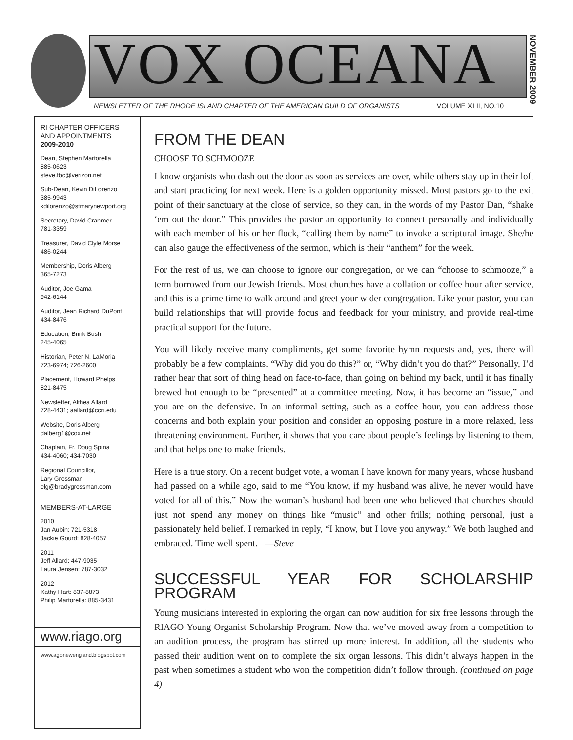VOX OCEANA
NEWSLETTER OF THE RHODE ISLAND CHAPTER OF THE AMERICAN GUILD OF ORGANISTS VOLUME XLII, NO.10
NOVEMBER 2009
RI CHAPTER OFFICERS AND APPOINTMENTS
2009-2010
Dean, Stephen Martorella
885-0623
steve.fbc@verizon.net
Sub-Dean, Kevin DiLorenzo
385-9943
kdilorenzo@stmarynewport.org
Secretary, David Cranmer
781-3359
Treasurer, David Clyle Morse
486-0244
Membership, Doris Alberg
365-7273
Auditor, Joe Gama
942-6144
Auditor, Jean Richard DuPont
434-8476
Education, Brink Bush
245-4065
Historian, Peter N. LaMoria
723-6974; 726-2600
Placement, Howard Phelps
821-8475
Newsletter, Althea Allard
728-4431; aallard@ccri.edu
Website, Doris Alberg
dalberg1@cox.net
Chaplain, Fr. Doug Spina
434-4060; 434-7030
Regional Councillor,
Lary Grossman
elg@bradygrossman.com
MEMBERS-AT-LARGE
2010
Jan Aubin: 721-5318
Jackie Gourd: 828-4057
2011
Jeff Allard: 447-9035
Laura Jensen: 787-3032
2012
Kathy Hart: 837-8873
Philip Martorella: 885-3431
www.riago.org
www.agonewengland.blogspot.com
FROM THE DEAN
CHOOSE TO SCHMOOZE
I know organists who dash out the door as soon as services are over, while others stay up in their loft and start practicing for next week. Here is a golden opportunity missed. Most pastors go to the exit point of their sanctuary at the close of service, so they can, in the words of my Pastor Dan, “shake ‘em out the door.” This provides the pastor an opportunity to connect personally and individually with each member of his or her flock, “calling them by name” to invoke a scriptural image. She/he can also gauge the effectiveness of the sermon, which is their “anthem” for the week.
For the rest of us, we can choose to ignore our congregation, or we can “choose to schmooze,” a term borrowed from our Jewish friends. Most churches have a collation or coffee hour after service, and this is a prime time to walk around and greet your wider congregation. Like your pastor, you can build relationships that will provide focus and feedback for your ministry, and provide real-time practical support for the future.
You will likely receive many compliments, get some favorite hymn requests and, yes, there will probably be a few complaints. “Why did you do this?” or, “Why didn’t you do that?” Personally, I’d rather hear that sort of thing head on face-to-face, than going on behind my back, until it has finally brewed hot enough to be “presented” at a committee meeting. Now, it has become an “issue,” and you are on the defensive. In an informal setting, such as a coffee hour, you can address those concerns and both explain your position and consider an opposing posture in a more relaxed, less threatening environment. Further, it shows that you care about people’s feelings by listening to them, and that helps one to make friends.
Here is a true story. On a recent budget vote, a woman I have known for many years, whose husband had passed on a while ago, said to me “You know, if my husband was alive, he never would have voted for all of this.” Now the woman’s husband had been one who believed that churches should just not spend any money on things like “music” and other frills; nothing personal, just a passionately held belief. I remarked in reply, “I know, but I love you anyway.” We both laughed and embraced. Time well spent. —Steve
SUCCESSFUL YEAR FOR SCHOLARSHIP PROGRAM
Young musicians interested in exploring the organ can now audition for six free lessons through the RIAGO Young Organist Scholarship Program. Now that we’ve moved away from a competition to an audition process, the program has stirred up more interest. In addition, all the students who passed their audition went on to complete the six organ lessons. This didn’t always happen in the past when sometimes a student who won the competition didn’t follow through. (continued on page 4)